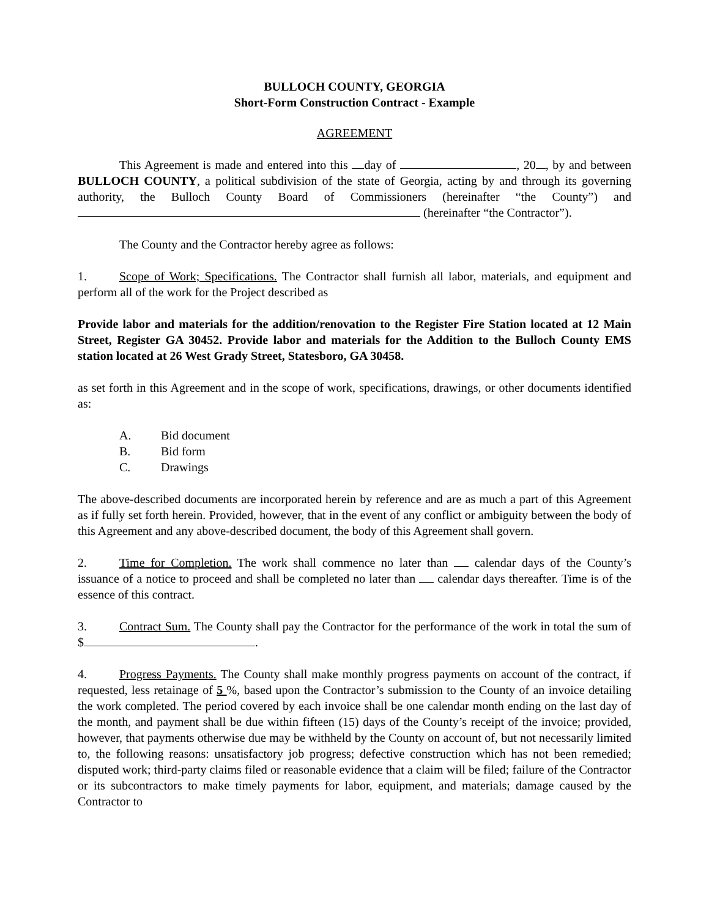BULLOCH COUNTY, GEORGIA
Short-Form Construction Contract - Example
AGREEMENT
This Agreement is made and entered into this day of , 20 , by and between BULLOCH COUNTY, a political subdivision of the state of Georgia, acting by and through its governing authority, the Bulloch County Board of Commissioners (hereinafter “the County”) and (hereinafter “the Contractor”).
The County and the Contractor hereby agree as follows:
1. Scope of Work; Specifications. The Contractor shall furnish all labor, materials, and equipment and perform all of the work for the Project described as
Provide labor and materials for the addition/renovation to the Register Fire Station located at 12 Main Street, Register GA 30452. Provide labor and materials for the Addition to the Bulloch County EMS station located at 26 West Grady Street, Statesboro, GA 30458.
as set forth in this Agreement and in the scope of work, specifications, drawings, or other documents identified as:
A. Bid document
B. Bid form
C. Drawings
The above-described documents are incorporated herein by reference and are as much a part of this Agreement as if fully set forth herein. Provided, however, that in the event of any conflict or ambiguity between the body of this Agreement and any above-described document, the body of this Agreement shall govern.
2. Time for Completion. The work shall commence no later than calendar days of the County’s issuance of a notice to proceed and shall be completed no later than calendar days thereafter. Time is of the essence of this contract.
3. Contract Sum. The County shall pay the Contractor for the performance of the work in total the sum of $ .
4. Progress Payments. The County shall make monthly progress payments on account of the contract, if requested, less retainage of 5 %, based upon the Contractor’s submission to the County of an invoice detailing the work completed. The period covered by each invoice shall be one calendar month ending on the last day of the month, and payment shall be due within fifteen (15) days of the County’s receipt of the invoice; provided, however, that payments otherwise due may be withheld by the County on account of, but not necessarily limited to, the following reasons: unsatisfactory job progress; defective construction which has not been remedied; disputed work; third-party claims filed or reasonable evidence that a claim will be filed; failure of the Contractor or its subcontractors to make timely payments for labor, equipment, and materials; damage caused by the Contractor to